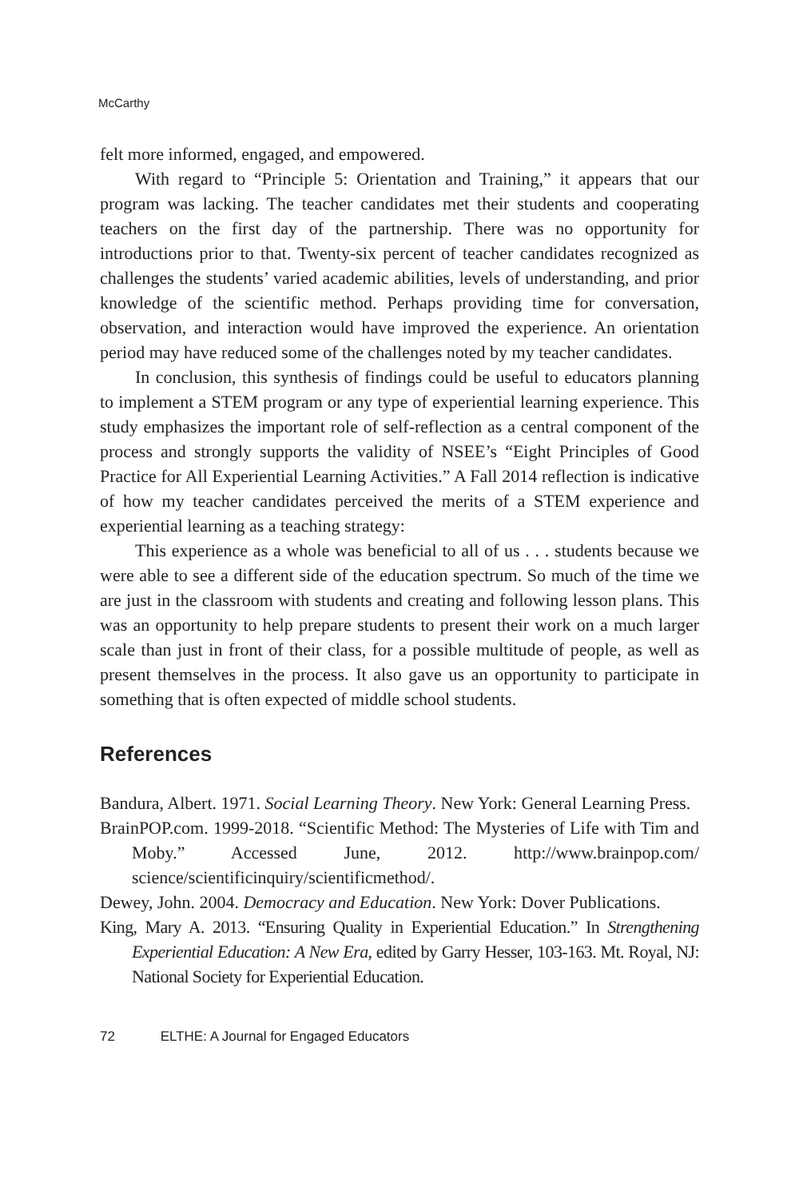McCarthy
felt more informed, engaged, and empowered.
With regard to “Principle 5: Orientation and Training,” it appears that our program was lacking. The teacher candidates met their students and cooperating teachers on the first day of the partnership. There was no opportunity for introductions prior to that. Twenty-six percent of teacher candidates recognized as challenges the students’ varied academic abilities, levels of understanding, and prior knowledge of the scientific method. Perhaps providing time for conversation, observation, and interaction would have improved the experience. An orientation period may have reduced some of the challenges noted by my teacher candidates.
In conclusion, this synthesis of findings could be useful to educators planning to implement a STEM program or any type of experiential learning experience. This study emphasizes the important role of self-reflection as a central component of the process and strongly supports the validity of NSEE’s “Eight Principles of Good Practice for All Experiential Learning Activities.” A Fall 2014 reflection is indicative of how my teacher candidates perceived the merits of a STEM experience and experiential learning as a teaching strategy:
This experience as a whole was beneficial to all of us . . . students because we were able to see a different side of the education spectrum. So much of the time we are just in the classroom with students and creating and following lesson plans. This was an opportunity to help prepare students to present their work on a much larger scale than just in front of their class, for a possible multitude of people, as well as present themselves in the process. It also gave us an opportunity to participate in something that is often expected of middle school students.
References
Bandura, Albert. 1971. Social Learning Theory. New York: General Learning Press.
BrainPOP.com. 1999-2018. “Scientific Method: The Mysteries of Life with Tim and Moby.” Accessed June, 2012. http://www.brainpop.com/ science/scientificinquiry/scientificmethod/.
Dewey, John. 2004. Democracy and Education. New York: Dover Publications.
King, Mary A. 2013. “Ensuring Quality in Experiential Education.” In Strengthening Experiential Education: A New Era, edited by Garry Hesser, 103-163. Mt. Royal, NJ: National Society for Experiential Education.
72 ELTHE: A Journal for Engaged Educators